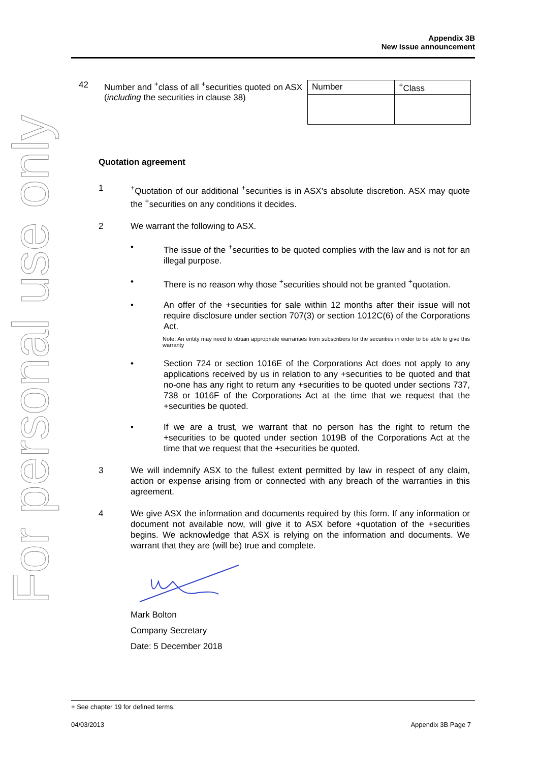For personal use only
Appendix 3B
New issue announcement
42 Number and <sup>+</sup>class of all <sup>+</sup>securities quoted on ASX (including the securities in clause 38)
| Number | <sup>+</sup>Class |
| --- | --- |
Quotation agreement
1 <sup>+</sup>Quotation of our additional <sup>+</sup>securities is in ASX’s absolute discretion. ASX may quote the <sup>+</sup>securities on any conditions it decides.
2 We warrant the following to ASX.
• The issue of the <sup>+</sup>securities to be quoted complies with the law and is not for an illegal purpose.
• There is no reason why those <sup>+</sup>securities should not be granted <sup>+</sup>quotation.
• An offer of the +securities for sale within 12 months after their issue will not require disclosure under section 707(3) or section 1012C(6) of the Corporations Act.
Note: An entity may need to obtain appropriate warranties from subscribers for the securities in order to be able to give this warranty
• Section 724 or section 1016E of the Corporations Act does not apply to any applications received by us in relation to any +securities to be quoted and that no-one has any right to return any +securities to be quoted under sections 737, 738 or 1016F of the Corporations Act at the time that we request that the +securities be quoted.
• If we are a trust, we warrant that no person has the right to return the +securities to be quoted under section 1019B of the Corporations Act at the time that we request that the +securities be quoted.
3 We will indemnify ASX to the fullest extent permitted by law in respect of any claim, action or expense arising from or connected with any breach of the warranties in this agreement.
4 We give ASX the information and documents required by this form. If any information or document not available now, will give it to ASX before +quotation of the +securities begins. We acknowledge that ASX is relying on the information and documents. We warrant that they are (will be) true and complete.
Mark Bolton
Company Secretary
Date: 5 December 2018
+ See chapter 19 for defined terms.
04/03/2013 Appendix 3B Page 7